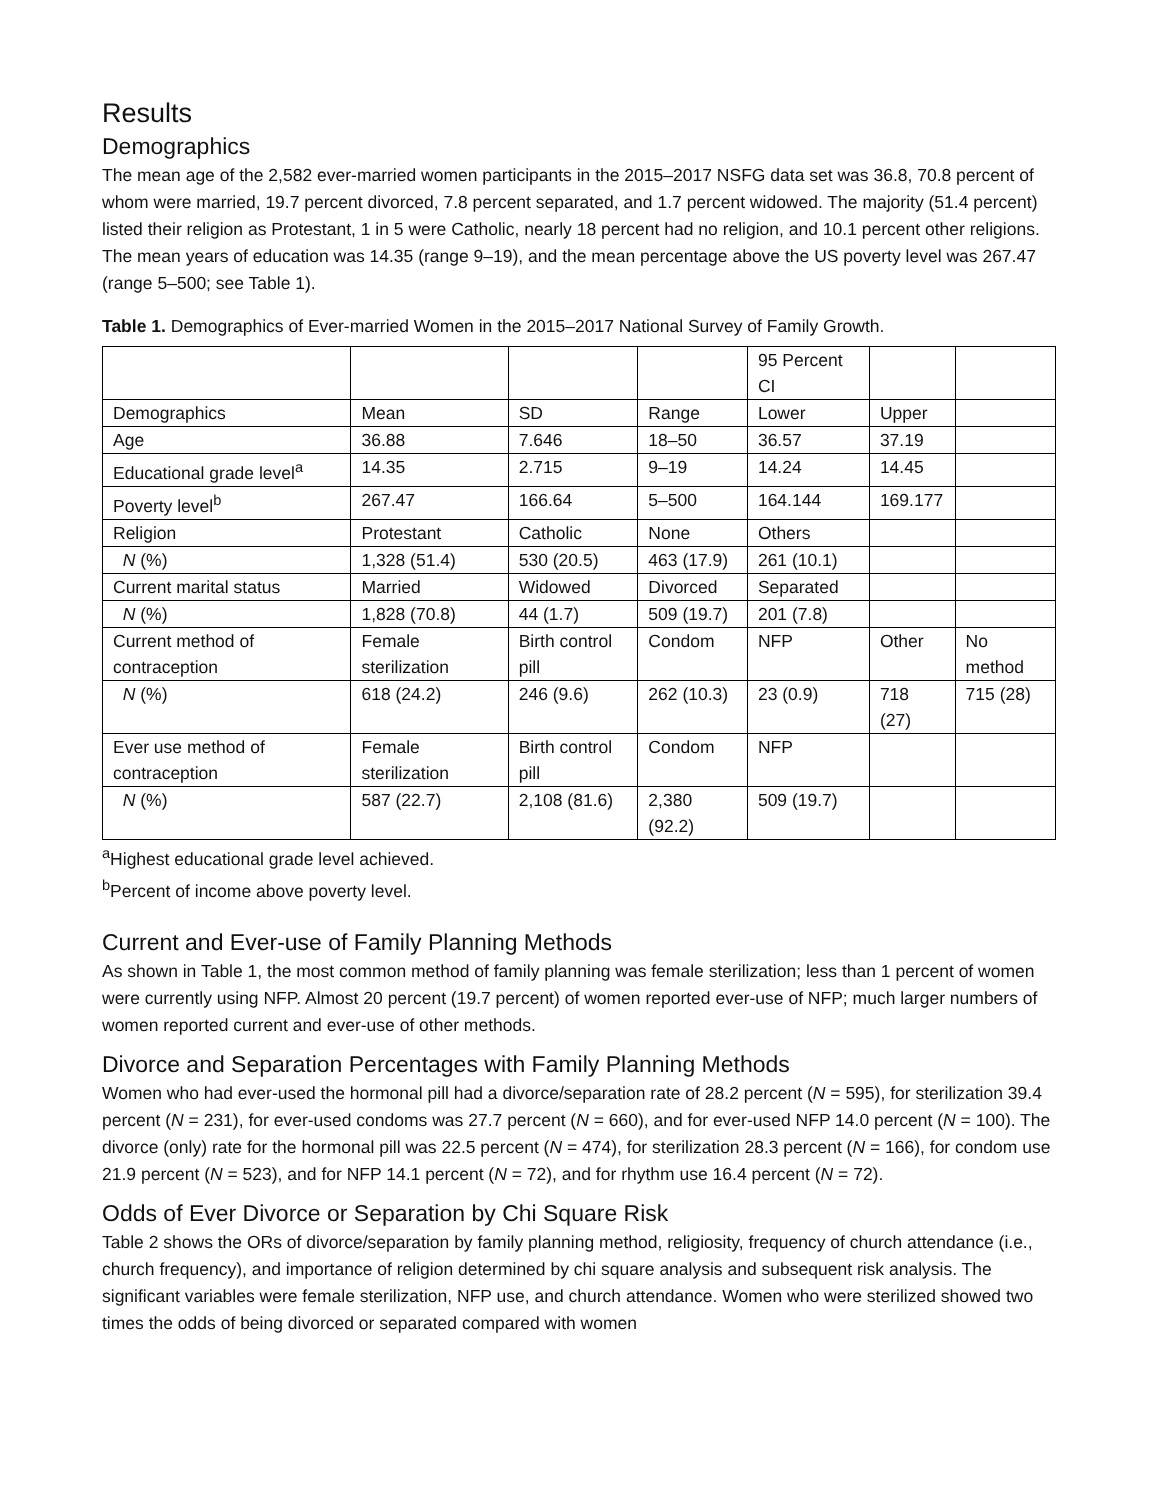Results
Demographics
The mean age of the 2,582 ever-married women participants in the 2015–2017 NSFG data set was 36.8, 70.8 percent of whom were married, 19.7 percent divorced, 7.8 percent separated, and 1.7 percent widowed. The majority (51.4 percent) listed their religion as Protestant, 1 in 5 were Catholic, nearly 18 percent had no religion, and 10.1 percent other religions. The mean years of education was 14.35 (range 9–19), and the mean percentage above the US poverty level was 267.47 (range 5–500; see Table 1).
Table 1. Demographics of Ever-married Women in the 2015–2017 National Survey of Family Growth.
| | | | | 95 Percent CI | | |
| Demographics | Mean | SD | Range | Lower | Upper | |
| Age | 36.88 | 7.646 | 18–50 | 36.57 | 37.19 | |
| Educational grade level<sup>a</sup> | 14.35 | 2.715 | 9–19 | 14.24 | 14.45 | |
| Poverty level<sup>b</sup> | 267.47 | 166.64 | 5–500 | 164.144 | 169.177 | |
| Religion | Protestant | Catholic | None | Others | | |
| N (%) | 1,328 (51.4) | 530 (20.5) | 463 (17.9) | 261 (10.1) | | |
| Current marital status | Married | Widowed | Divorced | Separated | | |
| N (%) | 1,828 (70.8) | 44 (1.7) | 509 (19.7) | 201 (7.8) | | |
| Current method of contraception | Female sterilization | Birth control pill | Condom | NFP | Other | No method |
| N (%) | 618 (24.2) | 246 (9.6) | 262 (10.3) | 23 (0.9) | 718 (27) | 715 (28) |
| Ever use method of contraception | Female sterilization | Birth control pill | Condom | NFP | | |
| N (%) | 587 (22.7) | 2,108 (81.6) | 2,380 (92.2) | 509 (19.7) | | |
<sup>a</sup> Highest educational grade level achieved.
<sup>b</sup> Percent of income above poverty level.
Current and Ever-use of Family Planning Methods
As shown in Table 1, the most common method of family planning was female sterilization; less than 1 percent of women were currently using NFP. Almost 20 percent (19.7 percent) of women reported ever-use of NFP; much larger numbers of women reported current and ever-use of other methods.
Divorce and Separation Percentages with Family Planning Methods
Women who had ever-used the hormonal pill had a divorce/separation rate of 28.2 percent (N = 595), for sterilization 39.4 percent (N = 231), for ever-used condoms was 27.7 percent (N = 660), and for ever-used NFP 14.0 percent (N = 100). The divorce (only) rate for the hormonal pill was 22.5 percent (N = 474), for sterilization 28.3 percent (N = 166), for condom use 21.9 percent (N = 523), and for NFP 14.1 percent (N = 72), and for rhythm use 16.4 percent (N = 72).
Odds of Ever Divorce or Separation by Chi Square Risk
Table 2 shows the ORs of divorce/separation by family planning method, religiosity, frequency of church attendance (i.e., church frequency), and importance of religion determined by chi square analysis and subsequent risk analysis. The significant variables were female sterilization, NFP use, and church attendance. Women who were sterilized showed two times the odds of being divorced or separated compared with women